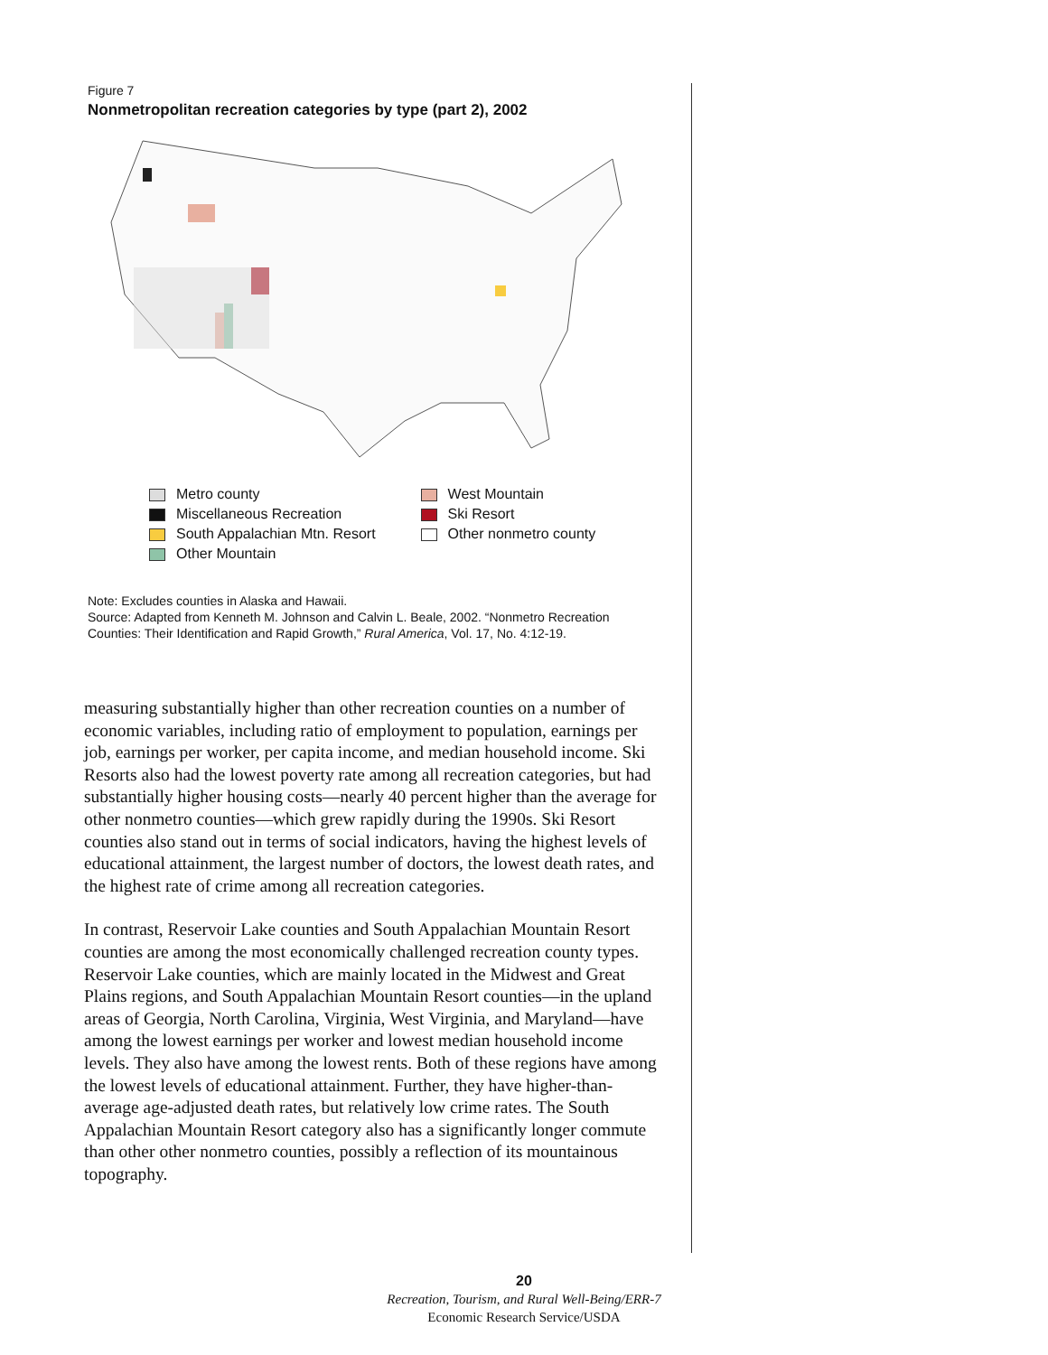Figure 7
Nonmetropolitan recreation categories by type (part 2), 2002
Metro county
Miscellaneous Recreation
South Appalachian Mtn. Resort
Other Mountain
West Mountain
Ski Resort
Other nonmetro county
Note: Excludes counties in Alaska and Hawaii.
Source: Adapted from Kenneth M. Johnson and Calvin L. Beale, 2002. “Nonmetro Recreation Counties: Their Identification and Rapid Growth,” Rural America, Vol. 17, No. 4:12-19.
measuring substantially higher than other recreation counties on a number of economic variables, including ratio of employment to population, earnings per job, earnings per worker, per capita income, and median household income. Ski Resorts also had the lowest poverty rate among all recreation categories, but had substantially higher housing costs—nearly 40 percent higher than the average for other nonmetro counties—which grew rapidly during the 1990s. Ski Resort counties also stand out in terms of social indicators, having the highest levels of educational attainment, the largest number of doctors, the lowest death rates, and the highest rate of crime among all recreation categories.
In contrast, Reservoir Lake counties and South Appalachian Mountain Resort counties are among the most economically challenged recreation county types. Reservoir Lake counties, which are mainly located in the Midwest and Great Plains regions, and South Appalachian Mountain Resort counties—in the upland areas of Georgia, North Carolina, Virginia, West Virginia, and Maryland—have among the lowest earnings per worker and lowest median household income levels. They also have among the lowest rents. Both of these regions have among the lowest levels of educational attainment. Further, they have higher-than-average age-adjusted death rates, but relatively low crime rates. The South Appalachian Mountain Resort category also has a significantly longer commute than other other nonmetro counties, possibly a reflection of its mountainous topography.
20
Recreation, Tourism, and Rural Well-Being/ERR-7
Economic Research Service/USDA